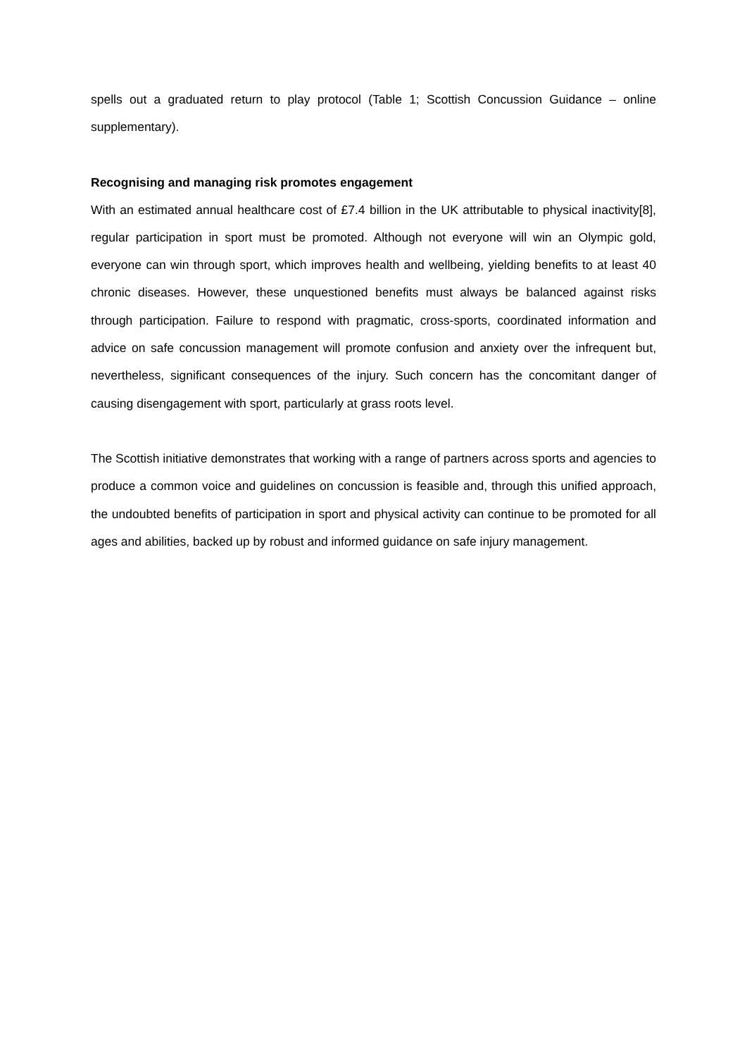spells out a graduated return to play protocol (Table 1; Scottish Concussion Guidance – online supplementary).
Recognising and managing risk promotes engagement
With an estimated annual healthcare cost of £7.4 billion in the UK attributable to physical inactivity[8], regular participation in sport must be promoted. Although not everyone will win an Olympic gold, everyone can win through sport, which improves health and wellbeing, yielding benefits to at least 40 chronic diseases. However, these unquestioned benefits must always be balanced against risks through participation. Failure to respond with pragmatic, cross-sports, coordinated information and advice on safe concussion management will promote confusion and anxiety over the infrequent but, nevertheless, significant consequences of the injury. Such concern has the concomitant danger of causing disengagement with sport, particularly at grass roots level.
The Scottish initiative demonstrates that working with a range of partners across sports and agencies to produce a common voice and guidelines on concussion is feasible and, through this unified approach, the undoubted benefits of participation in sport and physical activity can continue to be promoted for all ages and abilities, backed up by robust and informed guidance on safe injury management.